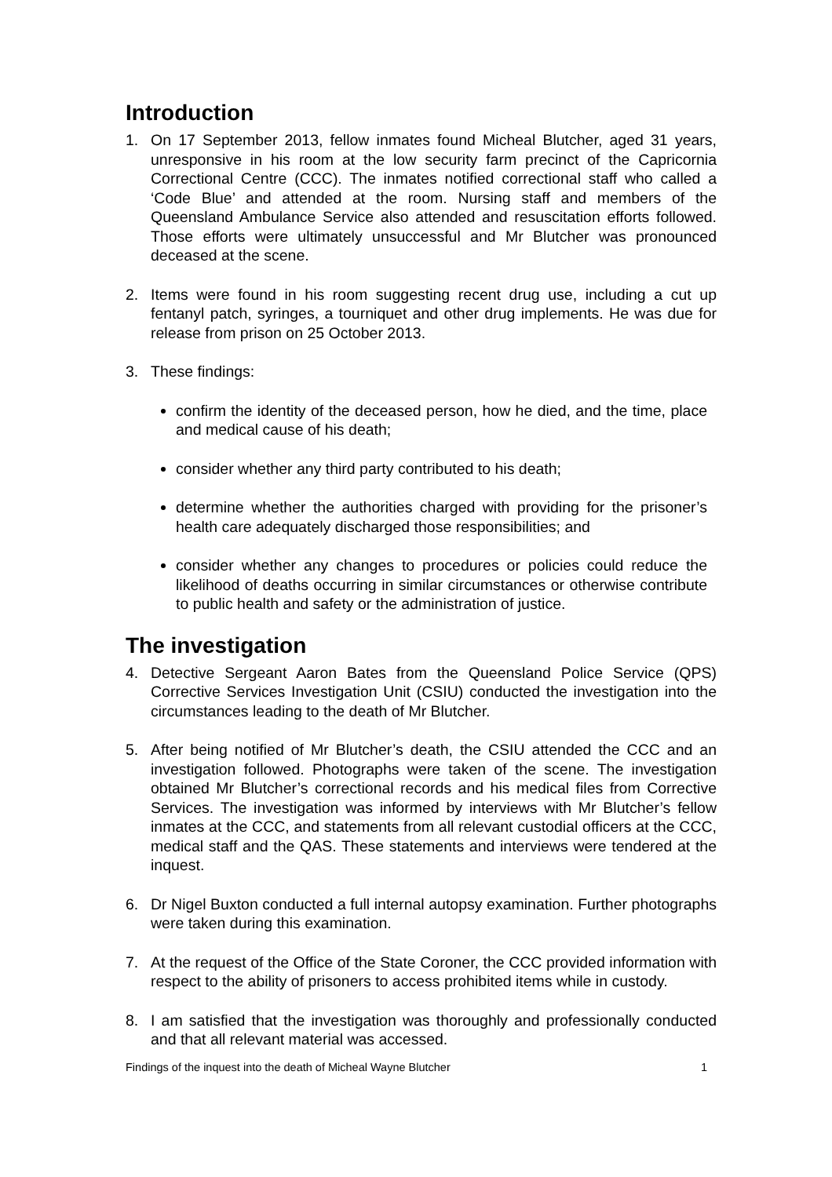Introduction
1. On 17 September 2013, fellow inmates found Micheal Blutcher, aged 31 years, unresponsive in his room at the low security farm precinct of the Capricornia Correctional Centre (CCC). The inmates notified correctional staff who called a ‘Code Blue’ and attended at the room. Nursing staff and members of the Queensland Ambulance Service also attended and resuscitation efforts followed. Those efforts were ultimately unsuccessful and Mr Blutcher was pronounced deceased at the scene.
2. Items were found in his room suggesting recent drug use, including a cut up fentanyl patch, syringes, a tourniquet and other drug implements. He was due for release from prison on 25 October 2013.
3. These findings:
confirm the identity of the deceased person, how he died, and the time, place and medical cause of his death;
consider whether any third party contributed to his death;
determine whether the authorities charged with providing for the prisoner’s health care adequately discharged those responsibilities; and
consider whether any changes to procedures or policies could reduce the likelihood of deaths occurring in similar circumstances or otherwise contribute to public health and safety or the administration of justice.
The investigation
4. Detective Sergeant Aaron Bates from the Queensland Police Service (QPS) Corrective Services Investigation Unit (CSIU) conducted the investigation into the circumstances leading to the death of Mr Blutcher.
5. After being notified of Mr Blutcher’s death, the CSIU attended the CCC and an investigation followed. Photographs were taken of the scene. The investigation obtained Mr Blutcher’s correctional records and his medical files from Corrective Services. The investigation was informed by interviews with Mr Blutcher’s fellow inmates at the CCC, and statements from all relevant custodial officers at the CCC, medical staff and the QAS. These statements and interviews were tendered at the inquest.
6. Dr Nigel Buxton conducted a full internal autopsy examination. Further photographs were taken during this examination.
7. At the request of the Office of the State Coroner, the CCC provided information with respect to the ability of prisoners to access prohibited items while in custody.
8. I am satisfied that the investigation was thoroughly and professionally conducted and that all relevant material was accessed.
Findings of the inquest into the death of Micheal Wayne Blutcher 1